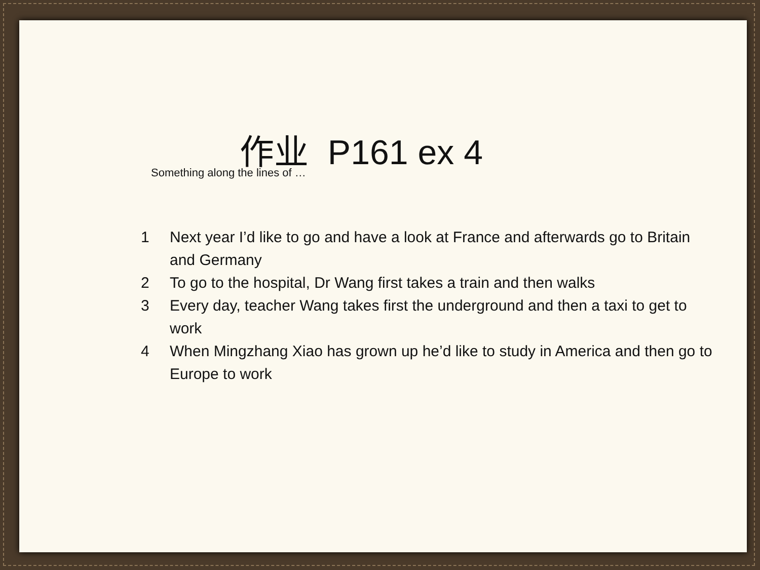作业 P161 ex 4
Something along the lines of …
1 Next year I’d like to go and have a look at France and afterwards go to Britain and Germany
2 To go to the hospital, Dr Wang first takes a train and then walks
3 Every day, teacher Wang takes first the underground and then a taxi to get to work
4 When Mingzhang Xiao has grown up he’d like to study in America and then go to Europe to work